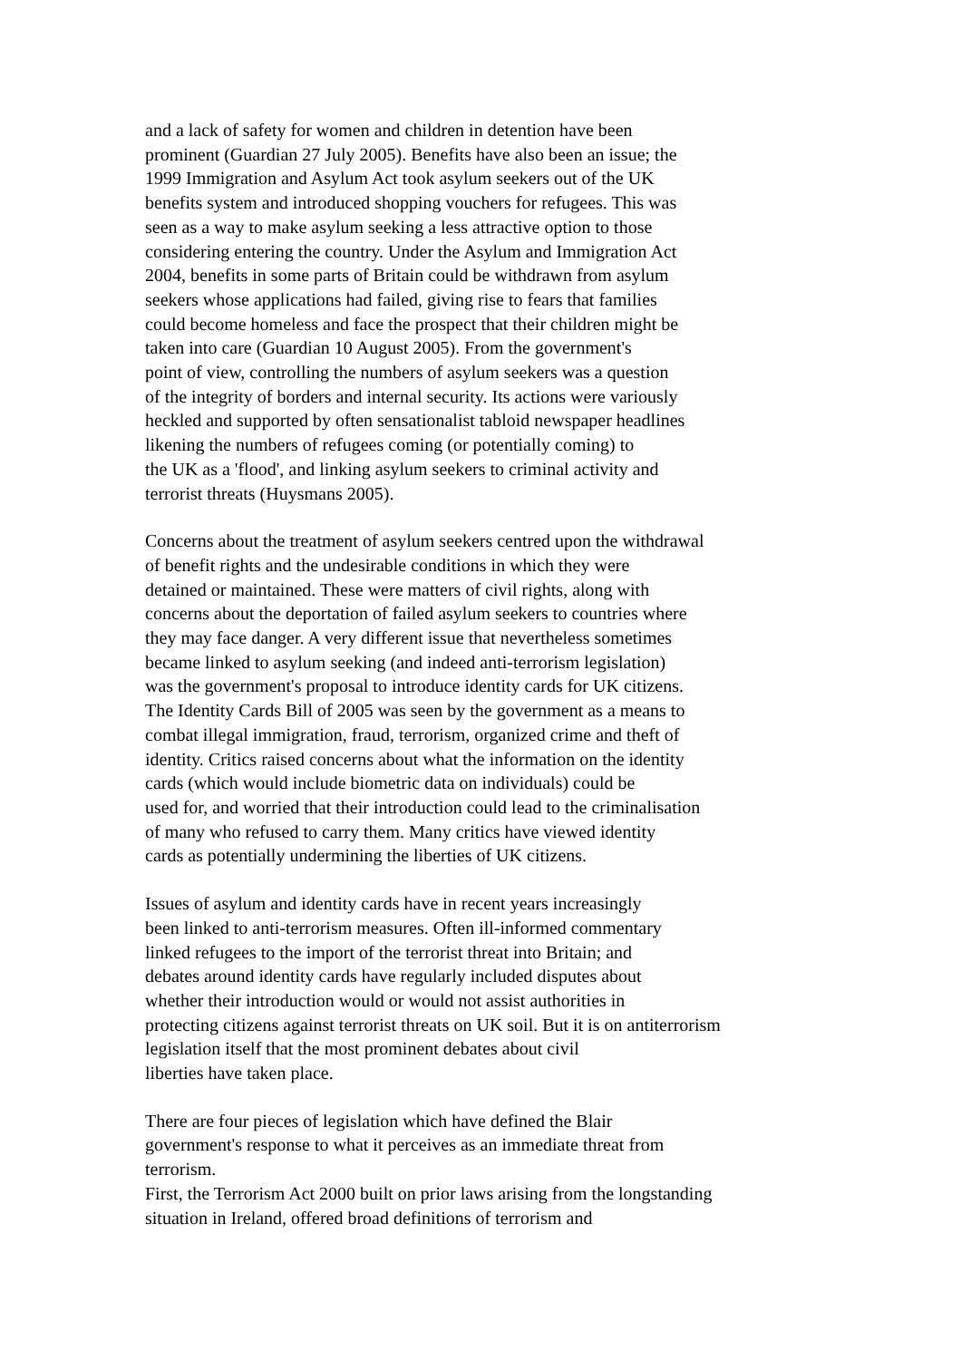and a lack of safety for women and children in detention have been
prominent (Guardian 27 July 2005). Benefits have also been an issue; the
1999 Immigration and Asylum Act took asylum seekers out of the UK
benefits system and introduced shopping vouchers for refugees. This was
seen as a way to make asylum seeking a less attractive option to those
considering entering the country. Under the Asylum and Immigration Act
2004, benefits in some parts of Britain could be withdrawn from asylum
seekers whose applications had failed, giving rise to fears that families
could become homeless and face the prospect that their children might be
taken into care (Guardian 10 August 2005). From the government's
point of view, controlling the numbers of asylum seekers was a question
of the integrity of borders and internal security. Its actions were variously
heckled and supported by often sensationalist tabloid newspaper headlines
likening the numbers of refugees coming (or potentially coming) to
the UK as a 'flood', and linking asylum seekers to criminal activity and
terrorist threats (Huysmans 2005).
Concerns about the treatment of asylum seekers centred upon the withdrawal
of benefit rights and the undesirable conditions in which they were
detained or maintained. These were matters of civil rights, along with
concerns about the deportation of failed asylum seekers to countries where
they may face danger. A very different issue that nevertheless sometimes
became linked to asylum seeking (and indeed anti-terrorism legislation)
was the government's proposal to introduce identity cards for UK citizens.
The Identity Cards Bill of 2005 was seen by the government as a means to
combat illegal immigration, fraud, terrorism, organized crime and theft of
identity. Critics raised concerns about what the information on the identity
cards (which would include biometric data on individuals) could be
used for, and worried that their introduction could lead to the criminalisation
of many who refused to carry them. Many critics have viewed identity
cards as potentially undermining the liberties of UK citizens.
Issues of asylum and identity cards have in recent years increasingly
been linked to anti-terrorism measures. Often ill-informed commentary
linked refugees to the import of the terrorist threat into Britain; and
debates around identity cards have regularly included disputes about
whether their introduction would or would not assist authorities in
protecting citizens against terrorist threats on UK soil. But it is on antiterrorism
legislation itself that the most prominent debates about civil
liberties have taken place.
There are four pieces of legislation which have defined the Blair
government's response to what it perceives as an immediate threat from
terrorism.
First, the Terrorism Act 2000 built on prior laws arising from the longstanding
situation in Ireland, offered broad definitions of terrorism and